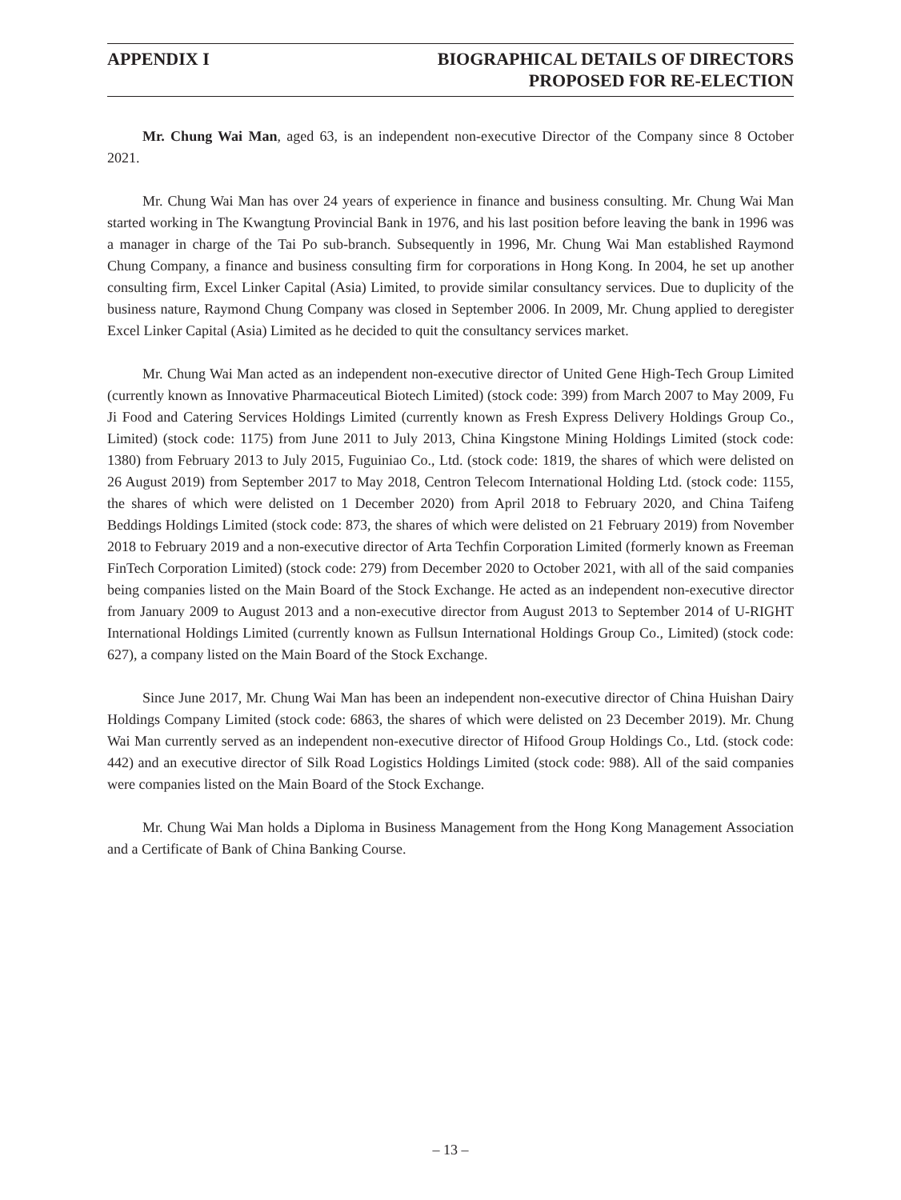APPENDIX I BIOGRAPHICAL DETAILS OF DIRECTORS
PROPOSED FOR RE-ELECTION
Mr. Chung Wai Man, aged 63, is an independent non-executive Director of the Company since 8 October 2021.
Mr. Chung Wai Man has over 24 years of experience in finance and business consulting. Mr. Chung Wai Man started working in The Kwangtung Provincial Bank in 1976, and his last position before leaving the bank in 1996 was a manager in charge of the Tai Po sub-branch. Subsequently in 1996, Mr. Chung Wai Man established Raymond Chung Company, a finance and business consulting firm for corporations in Hong Kong. In 2004, he set up another consulting firm, Excel Linker Capital (Asia) Limited, to provide similar consultancy services. Due to duplicity of the business nature, Raymond Chung Company was closed in September 2006. In 2009, Mr. Chung applied to deregister Excel Linker Capital (Asia) Limited as he decided to quit the consultancy services market.
Mr. Chung Wai Man acted as an independent non-executive director of United Gene High-Tech Group Limited (currently known as Innovative Pharmaceutical Biotech Limited) (stock code: 399) from March 2007 to May 2009, Fu Ji Food and Catering Services Holdings Limited (currently known as Fresh Express Delivery Holdings Group Co., Limited) (stock code: 1175) from June 2011 to July 2013, China Kingstone Mining Holdings Limited (stock code: 1380) from February 2013 to July 2015, Fuguiniao Co., Ltd. (stock code: 1819, the shares of which were delisted on 26 August 2019) from September 2017 to May 2018, Centron Telecom International Holding Ltd. (stock code: 1155, the shares of which were delisted on 1 December 2020) from April 2018 to February 2020, and China Taifeng Beddings Holdings Limited (stock code: 873, the shares of which were delisted on 21 February 2019) from November 2018 to February 2019 and a non-executive director of Arta Techfin Corporation Limited (formerly known as Freeman FinTech Corporation Limited) (stock code: 279) from December 2020 to October 2021, with all of the said companies being companies listed on the Main Board of the Stock Exchange. He acted as an independent non-executive director from January 2009 to August 2013 and a non-executive director from August 2013 to September 2014 of U-RIGHT International Holdings Limited (currently known as Fullsun International Holdings Group Co., Limited) (stock code: 627), a company listed on the Main Board of the Stock Exchange.
Since June 2017, Mr. Chung Wai Man has been an independent non-executive director of China Huishan Dairy Holdings Company Limited (stock code: 6863, the shares of which were delisted on 23 December 2019). Mr. Chung Wai Man currently served as an independent non-executive director of Hifood Group Holdings Co., Ltd. (stock code: 442) and an executive director of Silk Road Logistics Holdings Limited (stock code: 988). All of the said companies were companies listed on the Main Board of the Stock Exchange.
Mr. Chung Wai Man holds a Diploma in Business Management from the Hong Kong Management Association and a Certificate of Bank of China Banking Course.
– 13 –